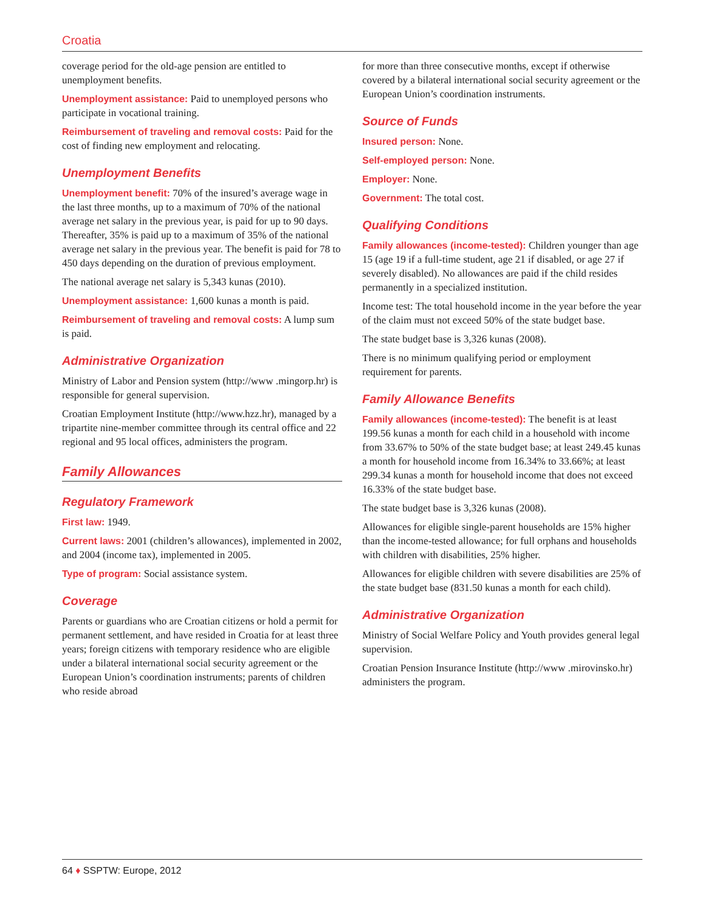Croatia
coverage period for the old-age pension are entitled to unemployment benefits.
Unemployment assistance: Paid to unemployed persons who participate in vocational training.
Reimbursement of traveling and removal costs: Paid for the cost of finding new employment and relocating.
Unemployment Benefits
Unemployment benefit: 70% of the insured’s average wage in the last three months, up to a maximum of 70% of the national average net salary in the previous year, is paid for up to 90 days. Thereafter, 35% is paid up to a maximum of 35% of the national average net salary in the previous year. The benefit is paid for 78 to 450 days depending on the duration of previous employment.
The national average net salary is 5,343 kunas (2010).
Unemployment assistance: 1,600 kunas a month is paid.
Reimbursement of traveling and removal costs: A lump sum is paid.
Administrative Organization
Ministry of Labor and Pension system (http://www .mingorp.hr) is responsible for general supervision.
Croatian Employment Institute (http://www.hzz.hr), managed by a tripartite nine-member committee through its central office and 22 regional and 95 local offices, administers the program.
Family Allowances
Regulatory Framework
First law: 1949.
Current laws: 2001 (children’s allowances), implemented in 2002, and 2004 (income tax), implemented in 2005.
Type of program: Social assistance system.
Coverage
Parents or guardians who are Croatian citizens or hold a permit for permanent settlement, and have resided in Croatia for at least three years; foreign citizens with temporary residence who are eligible under a bilateral international social security agreement or the European Union’s coordination instruments; parents of children who reside abroad
for more than three consecutive months, except if otherwise covered by a bilateral international social security agreement or the European Union’s coordination instruments.
Source of Funds
Insured person: None.
Self-employed person: None.
Employer: None.
Government: The total cost.
Qualifying Conditions
Family allowances (income-tested): Children younger than age 15 (age 19 if a full-time student, age 21 if disabled, or age 27 if severely disabled). No allowances are paid if the child resides permanently in a specialized institution.
Income test: The total household income in the year before the year of the claim must not exceed 50% of the state budget base.
The state budget base is 3,326 kunas (2008).
There is no minimum qualifying period or employment requirement for parents.
Family Allowance Benefits
Family allowances (income-tested): The benefit is at least 199.56 kunas a month for each child in a household with income from 33.67% to 50% of the state budget base; at least 249.45 kunas a month for household income from 16.34% to 33.66%; at least 299.34 kunas a month for household income that does not exceed 16.33% of the state budget base.
The state budget base is 3,326 kunas (2008).
Allowances for eligible single-parent households are 15% higher than the income-tested allowance; for full orphans and households with children with disabilities, 25% higher.
Allowances for eligible children with severe disabilities are 25% of the state budget base (831.50 kunas a month for each child).
Administrative Organization
Ministry of Social Welfare Policy and Youth provides general legal supervision.
Croatian Pension Insurance Institute (http://www .mirovinsko.hr) administers the program.
64 ♦ SSPTW: Europe, 2012